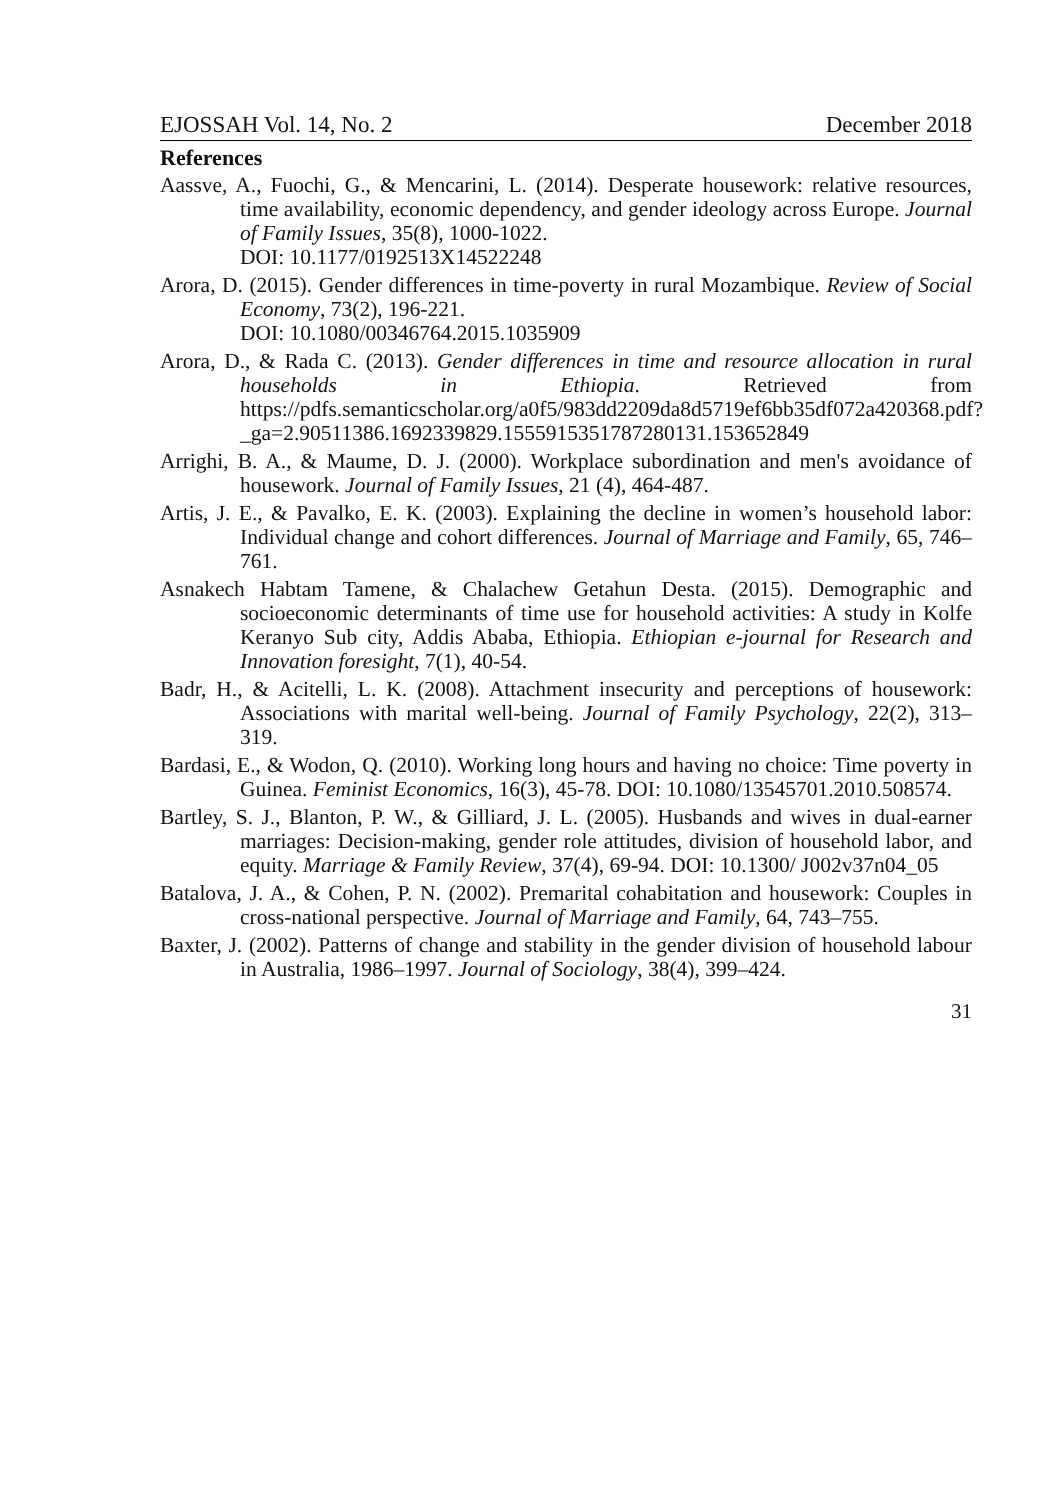EJOSSAH Vol. 14, No. 2 December 2018
References
Aassve, A., Fuochi, G., & Mencarini, L. (2014). Desperate housework: relative resources, time availability, economic dependency, and gender ideology across Europe. Journal of Family Issues, 35(8), 1000-1022.
DOI: 10.1177/0192513X14522248
Arora, D. (2015). Gender differences in time-poverty in rural Mozambique. Review of Social Economy, 73(2), 196-221.
DOI: 10.1080/00346764.2015.1035909
Arora, D., & Rada C. (2013). Gender differences in time and resource allocation in rural households in Ethiopia. Retrieved from https://pdfs.semanticscholar.org/a0f5/983dd2209da8d5719ef6bb35df072a420368.pdf?_ga=2.90511386.1692339829.1555915351787280131.153652849
Arrighi, B. A., & Maume, D. J. (2000). Workplace subordination and men's avoidance of housework. Journal of Family Issues, 21 (4), 464-487.
Artis, J. E., & Pavalko, E. K. (2003). Explaining the decline in women’s household labor: Individual change and cohort differences. Journal of Marriage and Family, 65, 746–761.
Asnakech Habtam Tamene, & Chalachew Getahun Desta. (2015). Demographic and socioeconomic determinants of time use for household activities: A study in Kolfe Keranyo Sub city, Addis Ababa, Ethiopia. Ethiopian e-journal for Research and Innovation foresight, 7(1), 40-54.
Badr, H., & Acitelli, L. K. (2008). Attachment insecurity and perceptions of housework: Associations with marital well-being. Journal of Family Psychology, 22(2), 313–319.
Bardasi, E., & Wodon, Q. (2010). Working long hours and having no choice: Time poverty in Guinea. Feminist Economics, 16(3), 45-78. DOI: 10.1080/13545701.2010.508574.
Bartley, S. J., Blanton, P. W., & Gilliard, J. L. (2005). Husbands and wives in dual-earner marriages: Decision-making, gender role attitudes, division of household labor, and equity. Marriage & Family Review, 37(4), 69-94. DOI: 10.1300/ J002v37n04_05
Batalova, J. A., & Cohen, P. N. (2002). Premarital cohabitation and housework: Couples in cross-national perspective. Journal of Marriage and Family, 64, 743–755.
Baxter, J. (2002). Patterns of change and stability in the gender division of household labour in Australia, 1986–1997. Journal of Sociology, 38(4), 399–424.
31